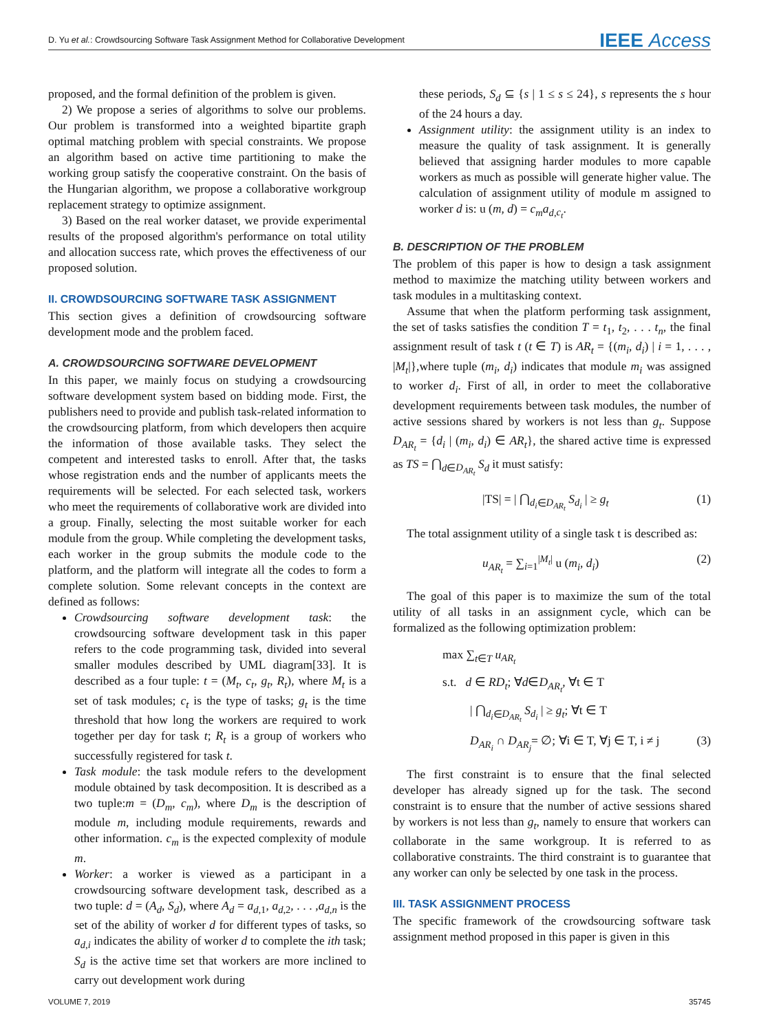D. Yu et al.: Crowdsourcing Software Task Assignment Method for Collaborative Development
IEEE Access
proposed, and the formal definition of the problem is given.
2) We propose a series of algorithms to solve our problems. Our problem is transformed into a weighted bipartite graph optimal matching problem with special constraints. We propose an algorithm based on active time partitioning to make the working group satisfy the cooperative constraint. On the basis of the Hungarian algorithm, we propose a collaborative workgroup replacement strategy to optimize assignment.
3) Based on the real worker dataset, we provide experimental results of the proposed algorithm's performance on total utility and allocation success rate, which proves the effectiveness of our proposed solution.
II. CROWDSOURCING SOFTWARE TASK ASSIGNMENT
This section gives a definition of crowdsourcing software development mode and the problem faced.
A. CROWDSOURCING SOFTWARE DEVELOPMENT
In this paper, we mainly focus on studying a crowdsourcing software development system based on bidding mode. First, the publishers need to provide and publish task-related information to the crowdsourcing platform, from which developers then acquire the information of those available tasks. They select the competent and interested tasks to enroll. After that, the tasks whose registration ends and the number of applicants meets the requirements will be selected. For each selected task, workers who meet the requirements of collaborative work are divided into a group. Finally, selecting the most suitable worker for each module from the group. While completing the development tasks, each worker in the group submits the module code to the platform, and the platform will integrate all the codes to form a complete solution. Some relevant concepts in the context are defined as follows:
Crowdsourcing software development task: the crowdsourcing software development task in this paper refers to the code programming task, divided into several smaller modules described by UML diagram[33]. It is described as a four tuple: t = (M<sub>t</sub>, c<sub>t</sub>, g<sub>t</sub>, R<sub>t</sub>), where M<sub>t</sub> is a set of task modules; c<sub>t</sub> is the type of tasks; g<sub>t</sub> is the time threshold that how long the workers are required to work together per day for task t; R<sub>t</sub> is a group of workers who successfully registered for task t.
Task module: the task module refers to the development module obtained by task decomposition. It is described as a two tuple:m = (D<sub>m</sub>, c<sub>m</sub>), where D<sub>m</sub> is the description of module m, including module requirements, rewards and other information. c<sub>m</sub> is the expected complexity of module m.
Worker: a worker is viewed as a participant in a crowdsourcing software development task, described as a two tuple: d = (A<sub>d</sub>, S<sub>d</sub>), where A<sub>d</sub> = a<sub>d,1</sub>, a<sub>d,2</sub>, . . . ,a<sub>d,n</sub> is the set of the ability of worker d for different types of tasks, so a<sub>d,i</sub> indicates the ability of worker d to complete the ith task; S<sub>d</sub> is the active time set that workers are more inclined to carry out development work during
these periods, S<sub>d</sub> ⊆ {s | 1 ≤ s ≤ 24}, s represents the s hour of the 24 hours a day.
Assignment utility: the assignment utility is an index to measure the quality of task assignment. It is generally believed that assigning harder modules to more capable workers as much as possible will generate higher value. The calculation of assignment utility of module m assigned to worker d is: u (m, d) = c<sub>m</sub>a<sub>d,c<sub>t</sub></sub>.
B. DESCRIPTION OF THE PROBLEM
The problem of this paper is how to design a task assignment method to maximize the matching utility between workers and task modules in a multitasking context.
Assume that when the platform performing task assignment, the set of tasks satisfies the condition T = t<sub>1</sub>, t<sub>2</sub>, . . . t<sub>n</sub>, the final assignment result of task t (t ∈ T) is AR<sub>t</sub> = {(m<sub>i</sub>, d<sub>i</sub>) | i = 1, . . . , |M<sub>t</sub>|},where tuple (m<sub>i</sub>, d<sub>i</sub>) indicates that module m<sub>i</sub> was assigned to worker d<sub>i</sub>. First of all, in order to meet the collaborative development requirements between task modules, the number of active sessions shared by workers is not less than g<sub>t</sub>. Suppose D<sub>AR<sub>t</sub></sub> = {d<sub>i</sub> | (m<sub>i</sub>, d<sub>i</sub>) ∈ AR<sub>t</sub>}, the shared active time is expressed as TS = ⋂<sub>d∈D<sub>AR<sub>t</sub></sub></sub> S<sub>d</sub> it must satisfy:
|TS| = | ⋂<sub>d<sub>i</sub>∈D<sub>AR<sub>t</sub></sub></sub> S<sub>d<sub>i</sub></sub> | ≥ g<sub>t</sub> (1)
The total assignment utility of a single task t is described as:
u<sub>AR<sub>t</sub></sub> = ∑<sub>i=1</sub><sup>|M<sub>t</sub>|</sup> u (m<sub>i</sub>, d<sub>i</sub>) (2)
The goal of this paper is to maximize the sum of the total utility of all tasks in an assignment cycle, which can be formalized as the following optimization problem:
max ∑<sub>t∈T</sub> u<sub>AR<sub>t</sub></sub>
s.t. d ∈ RD<sub>t</sub>; ∀d∈D<sub>AR<sub>t</sub></sub>, ∀t ∈ T
| ⋂<sub>d<sub>i</sub>∈D<sub>AR<sub>t</sub></sub></sub> S<sub>d<sub>i</sub></sub> | ≥ g<sub>t</sub>; ∀t ∈ T
D<sub>AR<sub>i</sub></sub> ∩ D<sub>AR<sub>j</sub></sub>= ∅; ∀i ∈ T, ∀j ∈ T, i ≠ j (3)
The first constraint is to ensure that the final selected developer has already signed up for the task. The second constraint is to ensure that the number of active sessions shared by workers is not less than g<sub>t</sub>, namely to ensure that workers can collaborate in the same workgroup. It is referred to as collaborative constraints. The third constraint is to guarantee that any worker can only be selected by one task in the process.
III. TASK ASSIGNMENT PROCESS
The specific framework of the crowdsourcing software task assignment method proposed in this paper is given in this
VOLUME 7, 2019 35745